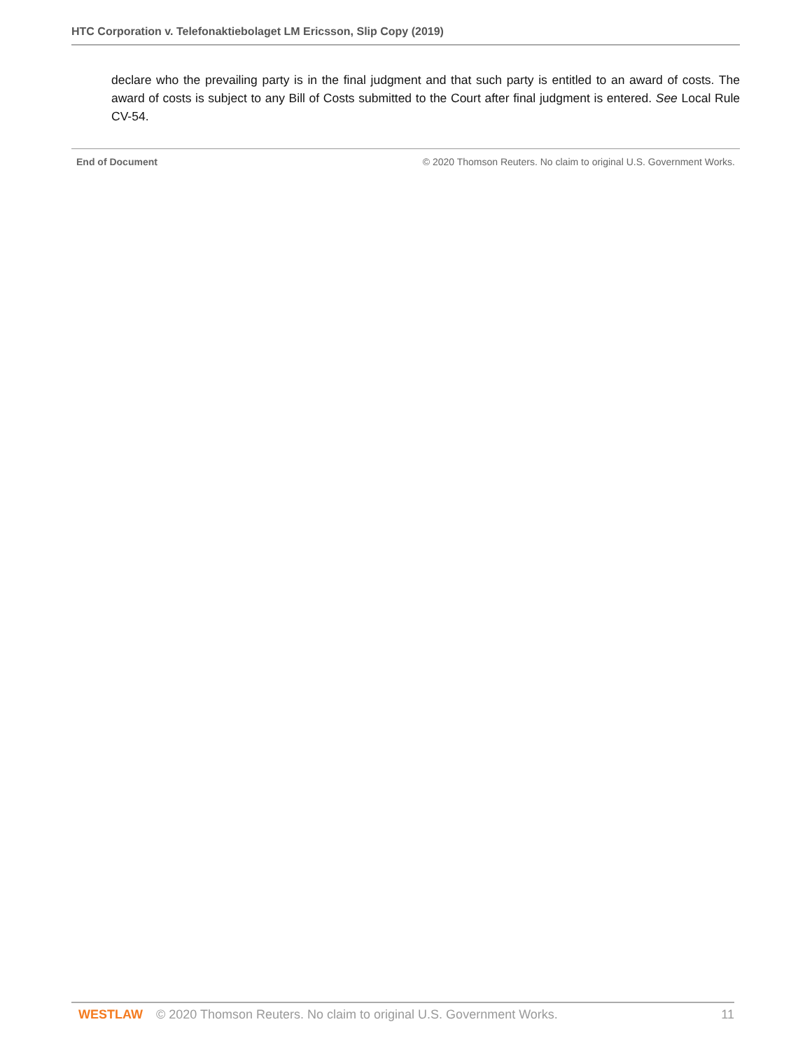HTC Corporation v. Telefonaktiebolaget LM Ericsson, Slip Copy (2019)
declare who the prevailing party is in the final judgment and that such party is entitled to an award of costs. The award of costs is subject to any Bill of Costs submitted to the Court after final judgment is entered. See Local Rule CV-54.
End of Document © 2020 Thomson Reuters. No claim to original U.S. Government Works.
WESTLAW © 2020 Thomson Reuters. No claim to original U.S. Government Works.
11